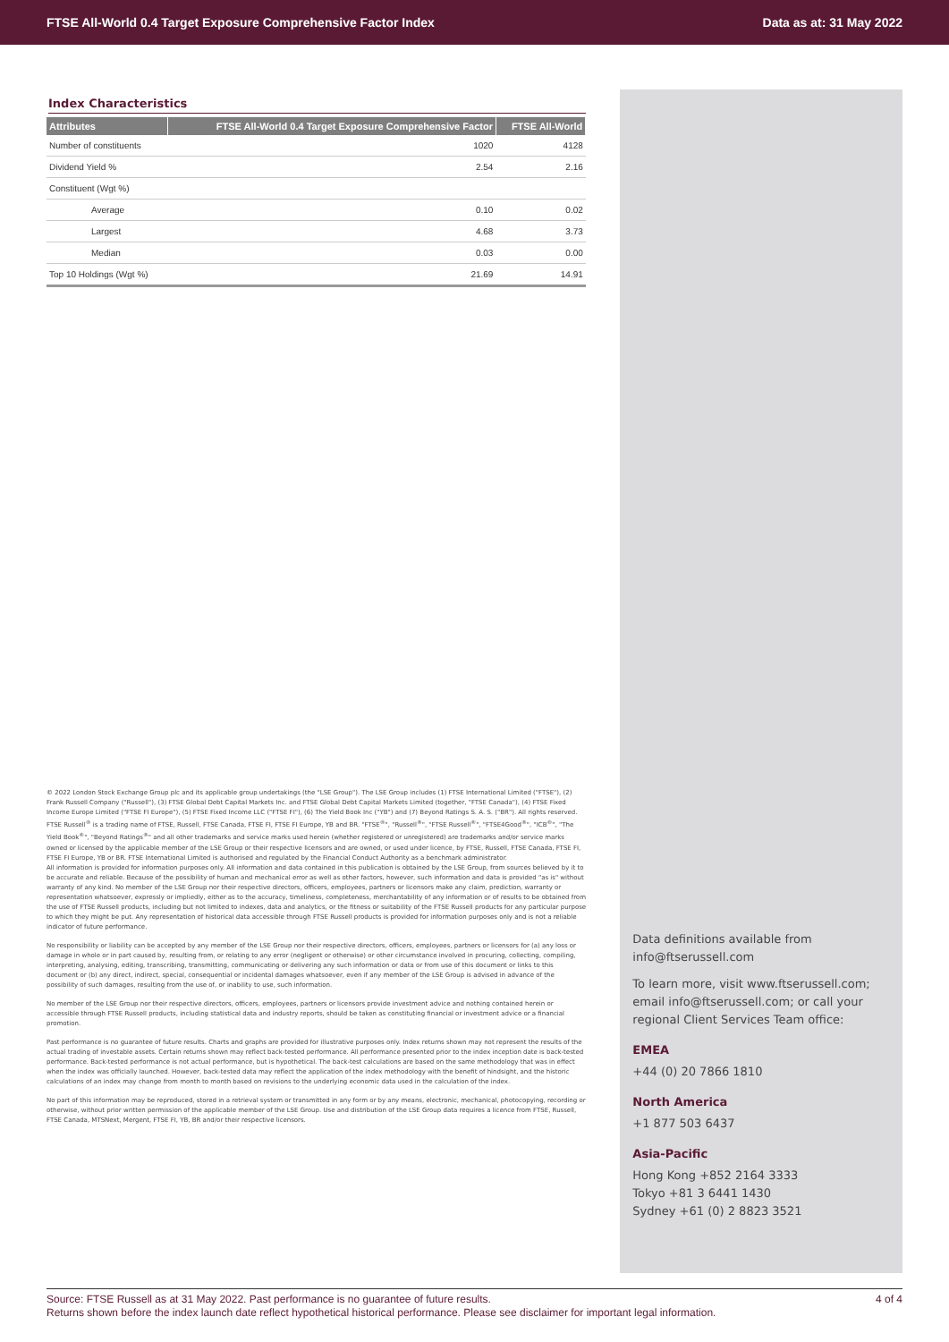FTSE All-World 0.4 Target Exposure Comprehensive Factor Index Data as at: 31 May 2022
Index Characteristics
| Attributes | FTSE All-World 0.4 Target Exposure Comprehensive Factor | FTSE All-World |
| --- | --- | --- |
| Number of constituents | 1020 | 4128 |
| Dividend Yield % | 2.54 | 2.16 |
| Constituent (Wgt %) | | |
| Average | 0.10 | 0.02 |
| Largest | 4.68 | 3.73 |
| Median | 0.03 | 0.00 |
| Top 10 Holdings (Wgt %) | 21.69 | 14.91 |
© 2022 London Stock Exchange Group plc and its applicable group undertakings (the "LSE Group"). The LSE Group includes (1) FTSE International Limited ("FTSE"), (2) Frank Russell Company ("Russell"), (3) FTSE Global Debt Capital Markets Inc. and FTSE Global Debt Capital Markets Limited (together, "FTSE Canada"), (4) FTSE Fixed Income Europe Limited ("FTSE FI Europe"), (5) FTSE Fixed Income LLC ("FTSE FI"), (6) The Yield Book Inc ("YB") and (7) Beyond Ratings S. A. S. ("BR"). All rights reserved. FTSE Russell<sup>®</sup> is a trading name of FTSE, Russell, FTSE Canada, FTSE FI, FTSE FI Europe, YB and BR. "FTSE<sup>®</sup>", "Russell<sup>®</sup>", "FTSE Russell<sup>®</sup>", "FTSE4Good<sup>®</sup>", "ICB<sup>®</sup>", "The Yield Book<sup>®</sup>", "Beyond Ratings<sup>®</sup>" and all other trademarks and service marks used herein (whether registered or unregistered) are trademarks and/or service marks owned or licensed by the applicable member of the LSE Group or their respective licensors and are owned, or used under licence, by FTSE, Russell, FTSE Canada, FTSE FI, FTSE FI Europe, YB or BR. FTSE International Limited is authorised and regulated by the Financial Conduct Authority as a benchmark administrator.
All information is provided for information purposes only. All information and data contained in this publication is obtained by the LSE Group, from sources believed by it to be accurate and reliable. Because of the possibility of human and mechanical error as well as other factors, however, such information and data is provided "as is" without warranty of any kind. No member of the LSE Group nor their respective directors, officers, employees, partners or licensors make any claim, prediction, warranty or representation whatsoever, expressly or impliedly, either as to the accuracy, timeliness, completeness, merchantability of any information or of results to be obtained from the use of FTSE Russell products, including but not limited to indexes, data and analytics, or the fitness or suitability of the FTSE Russell products for any particular purpose to which they might be put. Any representation of historical data accessible through FTSE Russell products is provided for information purposes only and is not a reliable indicator of future performance.
No responsibility or liability can be accepted by any member of the LSE Group nor their respective directors, officers, employees, partners or licensors for (a) any loss or damage in whole or in part caused by, resulting from, or relating to any error (negligent or otherwise) or other circumstance involved in procuring, collecting, compiling, interpreting, analysing, editing, transcribing, transmitting, communicating or delivering any such information or data or from use of this document or links to this document or (b) any direct, indirect, special, consequential or incidental damages whatsoever, even if any member of the LSE Group is advised in advance of the possibility of such damages, resulting from the use of, or inability to use, such information.
No member of the LSE Group nor their respective directors, officers, employees, partners or licensors provide investment advice and nothing contained herein or accessible through FTSE Russell products, including statistical data and industry reports, should be taken as constituting financial or investment advice or a financial promotion.
Past performance is no guarantee of future results. Charts and graphs are provided for illustrative purposes only. Index returns shown may not represent the results of the actual trading of investable assets. Certain returns shown may reflect back-tested performance. All performance presented prior to the index inception date is back-tested performance. Back-tested performance is not actual performance, but is hypothetical. The back-test calculations are based on the same methodology that was in effect when the index was officially launched. However, back-tested data may reflect the application of the index methodology with the benefit of hindsight, and the historic calculations of an index may change from month to month based on revisions to the underlying economic data used in the calculation of the index.
No part of this information may be reproduced, stored in a retrieval system or transmitted in any form or by any means, electronic, mechanical, photocopying, recording or otherwise, without prior written permission of the applicable member of the LSE Group. Use and distribution of the LSE Group data requires a licence from FTSE, Russell, FTSE Canada, MTSNext, Mergent, FTSE FI, YB, BR and/or their respective licensors.
Data definitions available from info@ftserussell.com
To learn more, visit www.ftserussell.com; email info@ftserussell.com; or call your regional Client Services Team office:
EMEA
+44 (0) 20 7866 1810
North America
+1 877 503 6437
Asia-Pacific
Hong Kong +852 2164 3333
Tokyo +81 3 6441 1430
Sydney +61 (0) 2 8823 3521
Source: FTSE Russell as at 31 May 2022. Past performance is no guarantee of future results. 4 of 4
Returns shown before the index launch date reflect hypothetical historical performance. Please see disclaimer for important legal information.